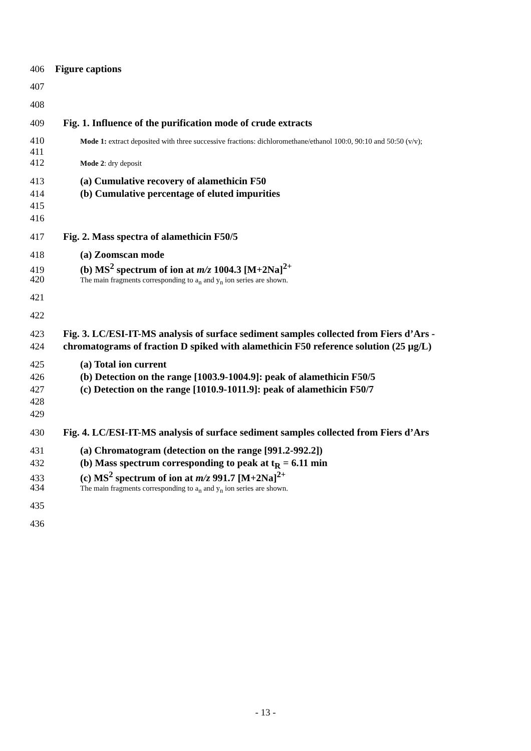406 Figure captions
407
408
409 Fig. 1. Influence of the purification mode of crude extracts
410
411 Mode 1: extract deposited with three successive fractions: dichloromethane/ethanol 100:0, 90:10 and 50:50 (v/v);
412 Mode 2: dry deposit
413 (a) Cumulative recovery of alamethicin F50
414 (b) Cumulative percentage of eluted impurities
415
416
417 Fig. 2. Mass spectra of alamethicin F50/5
418 (a) Zoomscan mode
419 (b) MS<sup>2</sup> spectrum of ion at m/z 1004.3 [M+2Na]<sup>2+</sup>
420 The main fragments corresponding to a<sub>n</sub> and y<sub>n</sub> ion series are shown.
421
422
423 Fig. 3. LC/ESI-IT-MS analysis of surface sediment samples collected from Fiers d’Ars -
424 chromatograms of fraction D spiked with alamethicin F50 reference solution (25 µg/L)
425 (a) Total ion current
426 (b) Detection on the range [1003.9-1004.9]: peak of alamethicin F50/5
427 (c) Detection on the range [1010.9-1011.9]: peak of alamethicin F50/7
428
429
430 Fig. 4. LC/ESI-IT-MS analysis of surface sediment samples collected from Fiers d’Ars
431 (a) Chromatogram (detection on the range [991.2-992.2])
432 (b) Mass spectrum corresponding to peak at t<sub>R</sub> = 6.11 min
433 (c) MS<sup>2</sup> spectrum of ion at m/z 991.7 [M+2Na]<sup>2+</sup>
434 The main fragments corresponding to a<sub>n</sub> and y<sub>n</sub> ion series are shown.
435
436
- 13 -